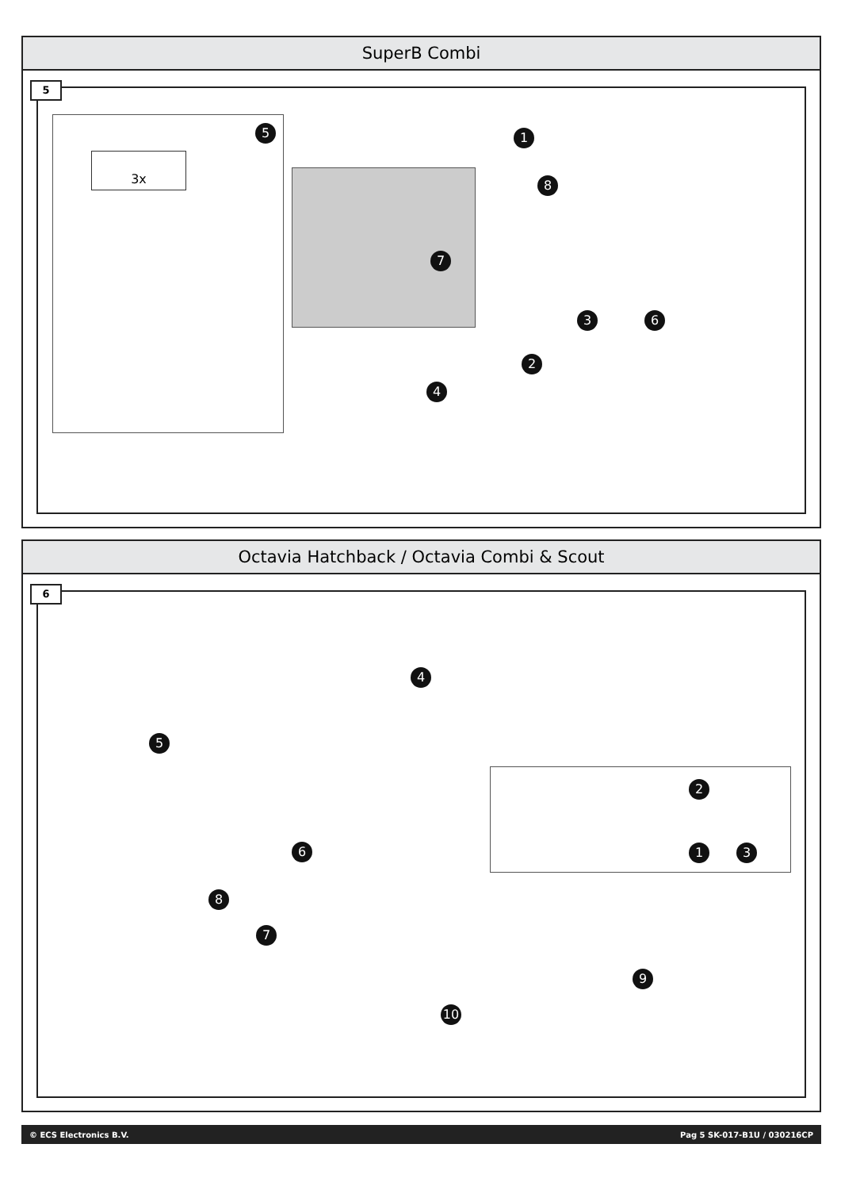SuperB Combi
5
5
3x
1
8
7
6 3
2
4
Octavia Hatchback / Octavia Combi & Scout
6
5
4
6
8
7
1
2
3
9
10
© ECS Electronics B.V. Pag 5 SK-017-B1U / 030216CP